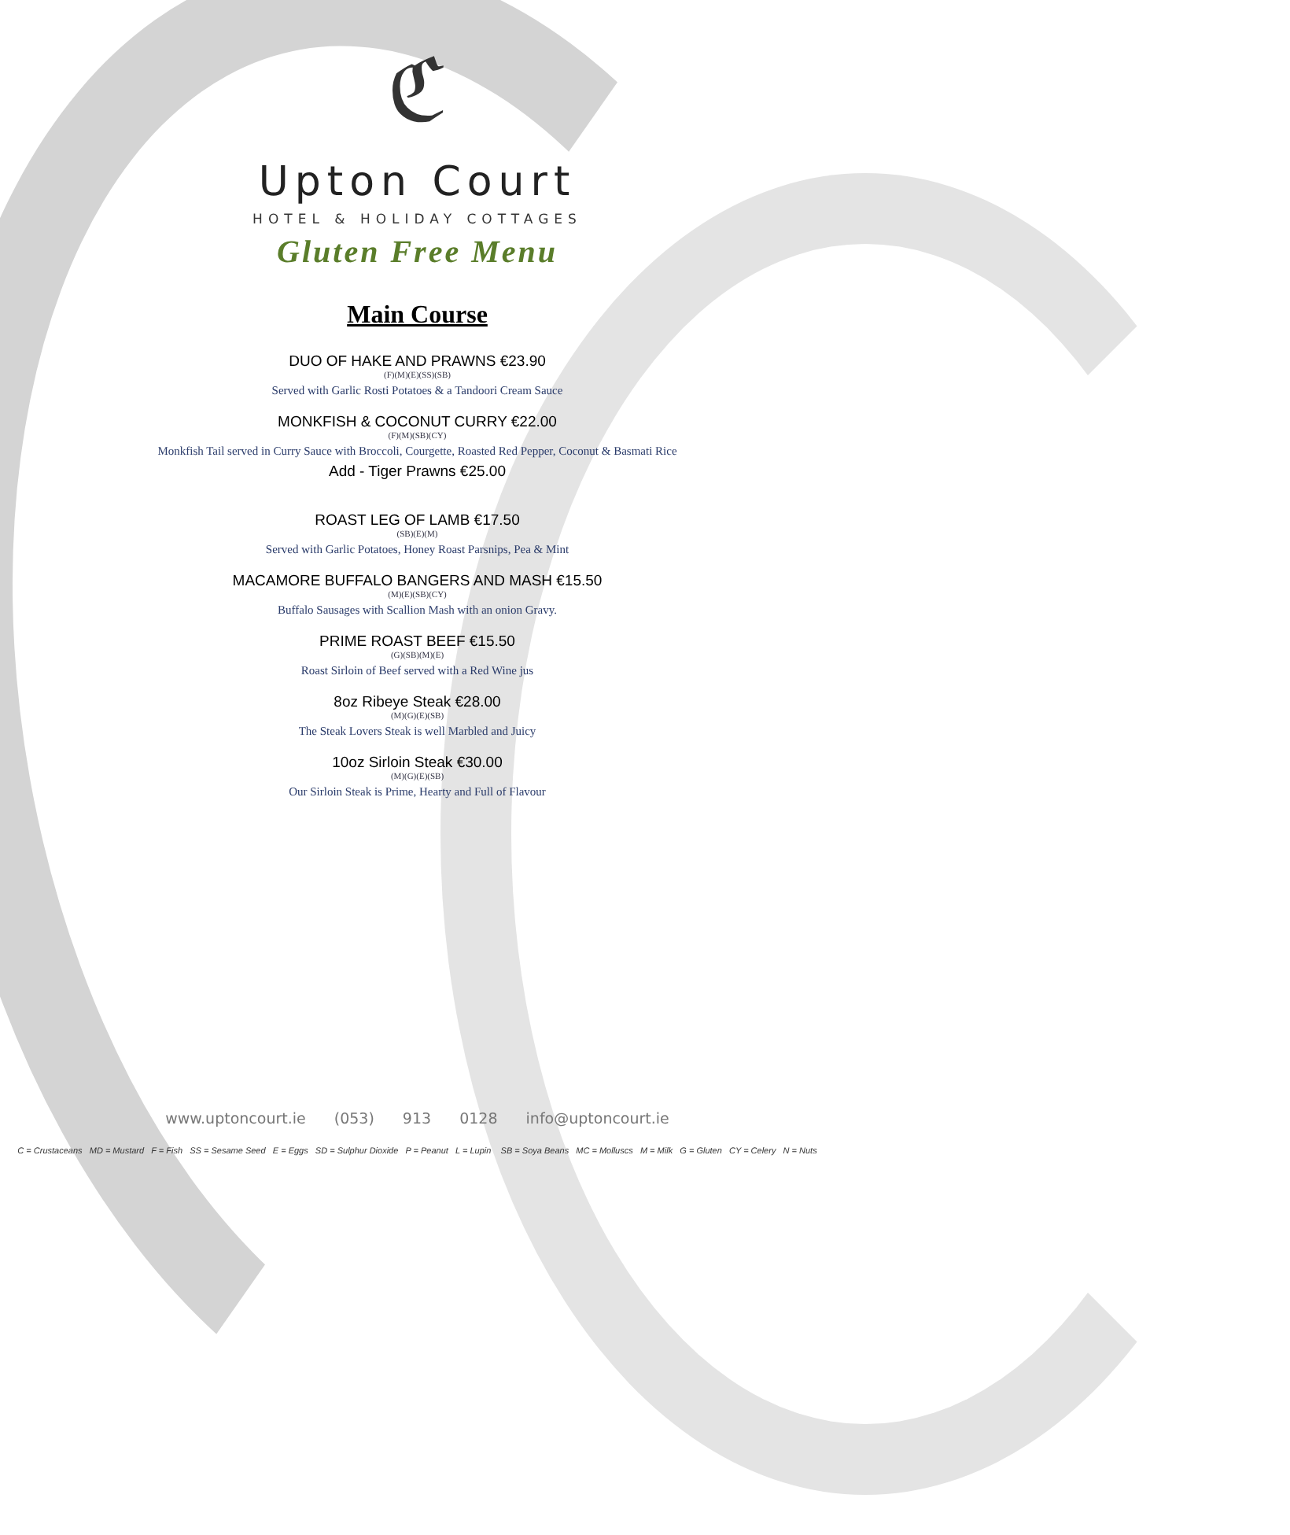ℭ
Upton Court
HOTEL & HOLIDAY COTTAGES
Gluten Free Menu
Main Course
DUO OF HAKE AND PRAWNS €23.90
(F)(M)(E)(SS)(SB)
Served with Garlic Rosti Potatoes & a Tandoori Cream Sauce
MONKFISH & COCONUT CURRY €22.00
(F)(M)(SB)(CY)
Monkfish Tail served in Curry Sauce with Broccoli, Courgette, Roasted Red Pepper, Coconut & Basmati Rice
Add - Tiger Prawns €25.00
ROAST LEG OF LAMB €17.50
(SB)(E)(M)
Served with Garlic Potatoes, Honey Roast Parsnips, Pea & Mint
MACAMORE BUFFALO BANGERS AND MASH €15.50
(M)(E)(SB)(CY)
Buffalo Sausages with Scallion Mash with an onion Gravy.
PRIME ROAST BEEF €15.50
(G)(SB)(M)(E)
Roast Sirloin of Beef served with a Red Wine jus
8oz Ribeye Steak €28.00
(M)(G)(E)(SB)
The Steak Lovers Steak is well Marbled and Juicy
10oz Sirloin Steak €30.00
(M)(G)(E)(SB)
Our Sirloin Steak is Prime, Hearty and Full of Flavour
www.uptoncourt.ie (053) 913 0128 info@uptoncourt.ie
C = Crustaceans MD = Mustard F = Fish SS = Sesame Seed E = Eggs SD = Sulphur Dioxide P = Peanut L = Lupin SB = Soya Beans MC = Molluscs M = Milk G = Gluten CY = Celery N = Nuts